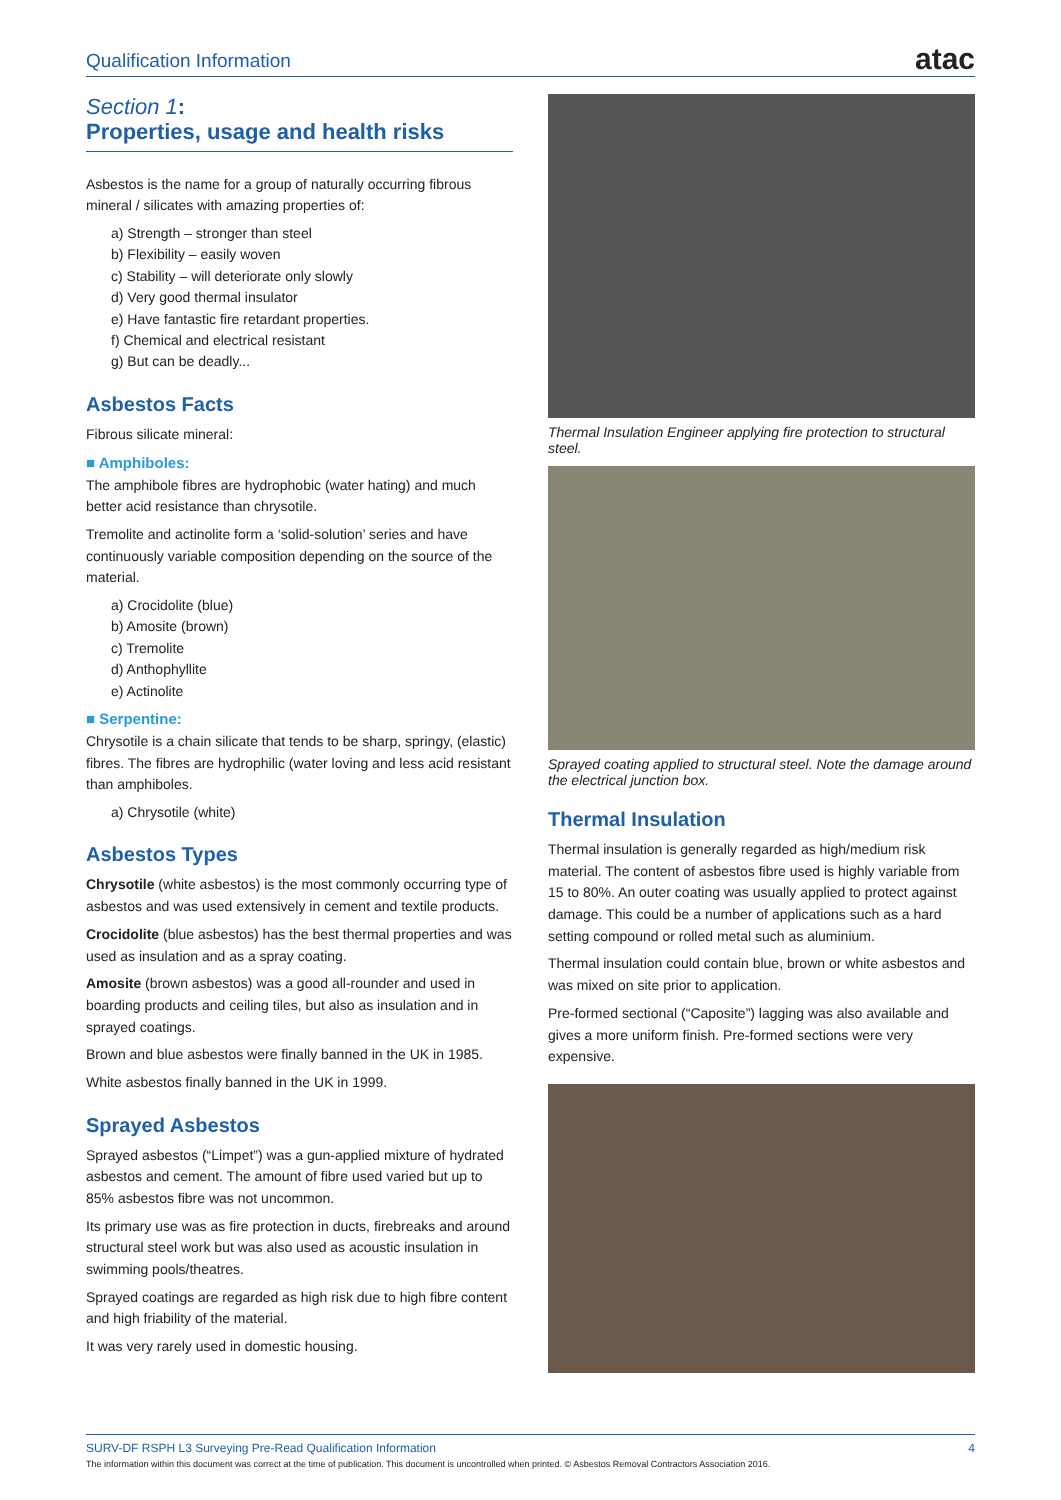Qualification Information atac
Section 1:
Properties, usage and health risks
Asbestos is the name for a group of naturally occurring fibrous mineral / silicates with amazing properties of:
a) Strength – stronger than steel
b) Flexibility – easily woven
c) Stability – will deteriorate only slowly
d) Very good thermal insulator
e) Have fantastic fire retardant properties.
f) Chemical and electrical resistant
g) But can be deadly...
Asbestos Facts
Fibrous silicate mineral:
■ Amphiboles:
The amphibole fibres are hydrophobic (water hating) and much better acid resistance than chrysotile.
Tremolite and actinolite form a ‘solid-solution’ series and have continuously variable composition depending on the source of the material.
a) Crocidolite (blue)
b) Amosite (brown)
c) Tremolite
d) Anthophyllite
e) Actinolite
■ Serpentine:
Chrysotile is a chain silicate that tends to be sharp, springy, (elastic) fibres. The fibres are hydrophilic (water loving and less acid resistant than amphiboles.
a) Chrysotile (white)
Asbestos Types
Chrysotile (white asbestos) is the most commonly occurring type of asbestos and was used extensively in cement and textile products.
Crocidolite (blue asbestos) has the best thermal properties and was used as insulation and as a spray coating.
Amosite (brown asbestos) was a good all-rounder and used in boarding products and ceiling tiles, but also as insulation and in sprayed coatings.
Brown and blue asbestos were finally banned in the UK in 1985.
White asbestos finally banned in the UK in 1999.
Sprayed Asbestos
Sprayed asbestos (“Limpet”) was a gun-applied mixture of hydrated asbestos and cement. The amount of fibre used varied but up to 85% asbestos fibre was not uncommon.
Its primary use was as fire protection in ducts, firebreaks and around structural steel work but was also used as acoustic insulation in swimming pools/theatres.
Sprayed coatings are regarded as high risk due to high fibre content and high friability of the material.
It was very rarely used in domestic housing.
Thermal Insulation Engineer applying fire protection to structural steel.
Sprayed coating applied to structural steel. Note the damage around the electrical junction box.
Thermal Insulation
Thermal insulation is generally regarded as high/medium risk material. The content of asbestos fibre used is highly variable from 15 to 80%. An outer coating was usually applied to protect against damage. This could be a number of applications such as a hard setting compound or rolled metal such as aluminium.
Thermal insulation could contain blue, brown or white asbestos and was mixed on site prior to application.
Pre-formed sectional (“Caposite”) lagging was also available and gives a more uniform finish. Pre-formed sections were very expensive.
SURV-DF RSPH L3 Surveying Pre-Read Qualification Information 4
The information within this document was correct at the time of publication. This document is uncontrolled when printed. © Asbestos Removal Contractors Association 2016.